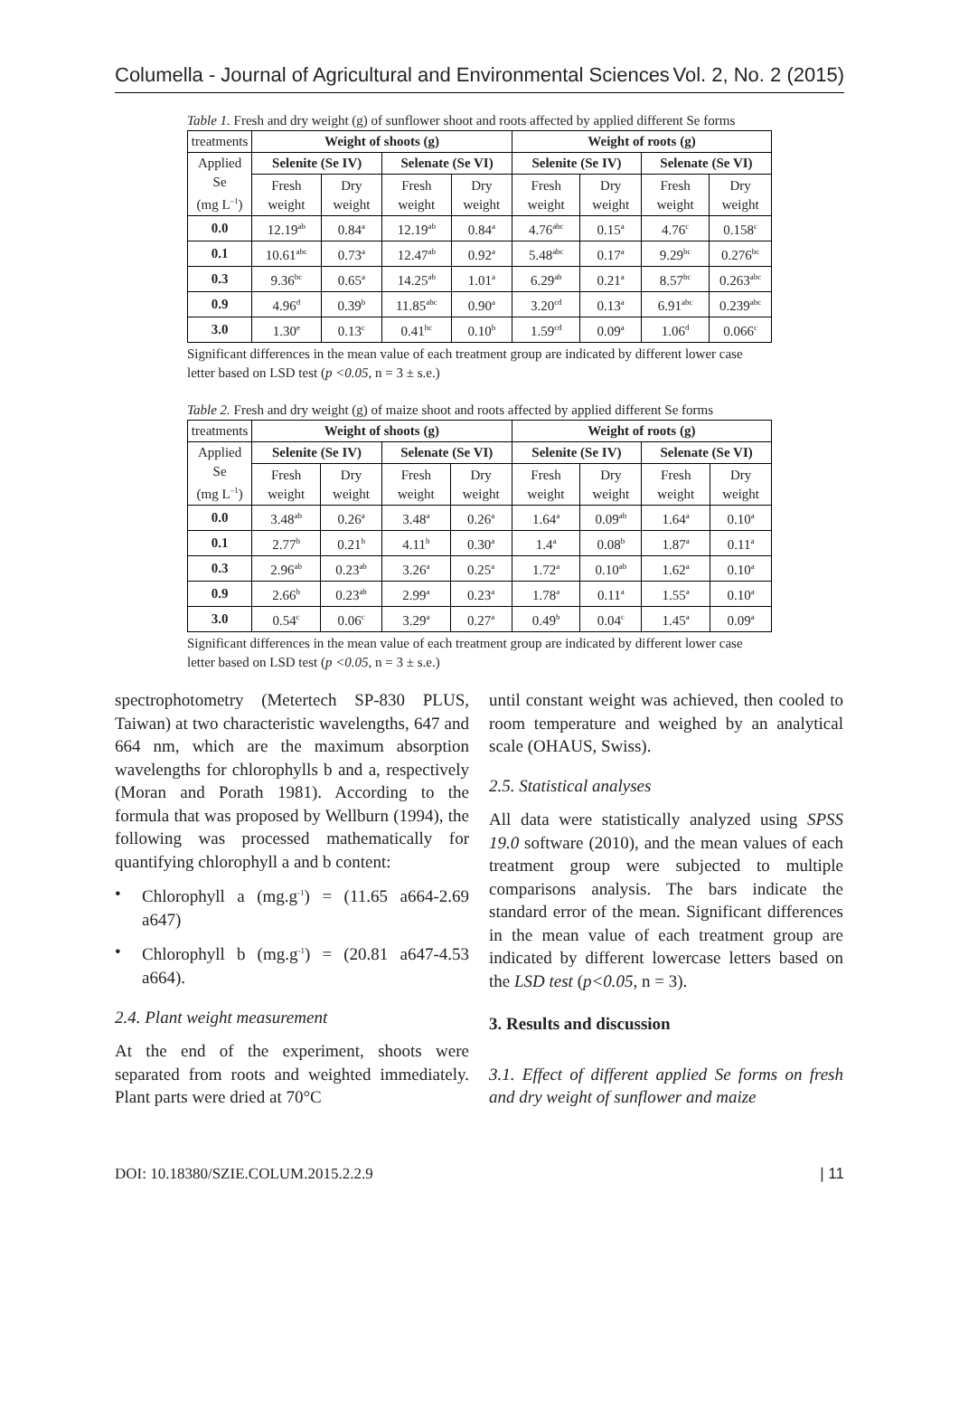Columella - Journal of Agricultural and Environmental Sciences Vol. 2, No. 2 (2015)
Table 1. Fresh and dry weight (g) of sunflower shoot and roots affected by applied different Se forms
| treatments | Weight of shoots (g) | | | | Weight of roots (g) | | | |
| Applied Se (mg L<sup>–1</sup>) | Selenite (Se IV) | | Selenate (Se VI) | | Selenite (Se IV) | | Selenate (Se VI) | |
| | Fresh weight | Dry weight | Fresh weight | Dry weight | Fresh weight | Dry weight | Fresh weight | Dry weight |
| 0.0 | 12.19<sup>ab</sup> | 0.84<sup>a</sup> | 12.19<sup>ab</sup> | 0.84<sup>a</sup> | 4.76<sup>abc</sup> | 0.15<sup>a</sup> | 4.76<sup>c</sup> | 0.158<sup>c</sup> |
| 0.1 | 10.61<sup>abc</sup> | 0.73<sup>a</sup> | 12.47<sup>ab</sup> | 0.92<sup>a</sup> | 5.48<sup>abc</sup> | 0.17<sup>a</sup> | 9.29<sup>bc</sup> | 0.276<sup>bc</sup> |
| 0.3 | 9.36<sup>bc</sup> | 0.65<sup>a</sup> | 14.25<sup>ab</sup> | 1.01<sup>a</sup> | 6.29<sup>ab</sup> | 0.21<sup>a</sup> | 8.57<sup>bc</sup> | 0.263<sup>abc</sup> |
| 0.9 | 4.96<sup>d</sup> | 0.39<sup>b</sup> | 11.85<sup>abc</sup> | 0.90<sup>a</sup> | 3.20<sup>cd</sup> | 0.13<sup>a</sup> | 6.91<sup>abc</sup> | 0.239<sup>abc</sup> |
| 3.0 | 1.30<sup>e</sup> | 0.13<sup>c</sup> | 0.41<sup>bc</sup> | 0.10<sup>b</sup> | 1.59<sup>cd</sup> | 0.09<sup>a</sup> | 1.06<sup>d</sup> | 0.066<sup>c</sup> |
Significant differences in the mean value of each treatment group are indicated by different lower case letter based on LSD test (p <0.05, n = 3 ± s.e.)
Table 2. Fresh and dry weight (g) of maize shoot and roots affected by applied different Se forms
| treatments | Weight of shoots (g) | | | | Weight of roots (g) | | | |
| Applied Se (mg L<sup>–1</sup>) | Selenite (Se IV) | | Selenate (Se VI) | | Selenite (Se IV) | | Selenate (Se VI) | |
| | Fresh weight | Dry weight | Fresh weight | Dry weight | Fresh weight | Dry weight | Fresh weight | Dry weight |
| 0.0 | 3.48<sup>ab</sup> | 0.26<sup>a</sup> | 3.48<sup>a</sup> | 0.26<sup>a</sup> | 1.64<sup>a</sup> | 0.09<sup>ab</sup> | 1.64<sup>a</sup> | 0.10<sup>a</sup> |
| 0.1 | 2.77<sup>b</sup> | 0.21<sup>b</sup> | 4.11<sup>b</sup> | 0.30<sup>a</sup> | 1.4<sup>a</sup> | 0.08<sup>b</sup> | 1.87<sup>a</sup> | 0.11<sup>a</sup> |
| 0.3 | 2.96<sup>ab</sup> | 0.23<sup>ab</sup> | 3.26<sup>a</sup> | 0.25<sup>a</sup> | 1.72<sup>a</sup> | 0.10<sup>ab</sup> | 1.62<sup>a</sup> | 0.10<sup>a</sup> |
| 0.9 | 2.66<sup>b</sup> | 0.23<sup>ab</sup> | 2.99<sup>a</sup> | 0.23<sup>a</sup> | 1.78<sup>a</sup> | 0.11<sup>a</sup> | 1.55<sup>a</sup> | 0.10<sup>a</sup> |
| 3.0 | 0.54<sup>c</sup> | 0.06<sup>c</sup> | 3.29<sup>a</sup> | 0.27<sup>a</sup> | 0.49<sup>b</sup> | 0.04<sup>c</sup> | 1.45<sup>a</sup> | 0.09<sup>a</sup> |
Significant differences in the mean value of each treatment group are indicated by different lower case letter based on LSD test (p <0.05, n = 3 ± s.e.)
spectrophotometry (Metertech SP-830 PLUS, Taiwan) at two characteristic wavelengths, 647 and 664 nm, which are the maximum absorption wavelengths for chlorophylls b and a, respectively (Moran and Porath 1981). According to the formula that was proposed by Wellburn (1994), the following was processed mathematically for quantifying chlorophyll a and b content:
• Chlorophyll a (mg.g<sup>-1</sup>) = (11.65 a664-2.69 a647)
• Chlorophyll b (mg.g<sup>-1</sup>) = (20.81 a647-4.53 a664).
2.4. Plant weight measurement
At the end of the experiment, shoots were separated from roots and weighted immediately. Plant parts were dried at 70°C
until constant weight was achieved, then cooled to room temperature and weighed by an analytical scale (OHAUS, Swiss).
2.5. Statistical analyses
All data were statistically analyzed using SPSS 19.0 software (2010), and the mean values of each treatment group were subjected to multiple comparisons analysis. The bars indicate the standard error of the mean. Significant differences in the mean value of each treatment group are indicated by different lowercase letters based on the LSD test (p<0.05, n = 3).
3. Results and discussion
3.1. Effect of different applied Se forms on fresh and dry weight of sunflower and maize
DOI: 10.18380/SZIE.COLUM.2015.2.2.9 | 11